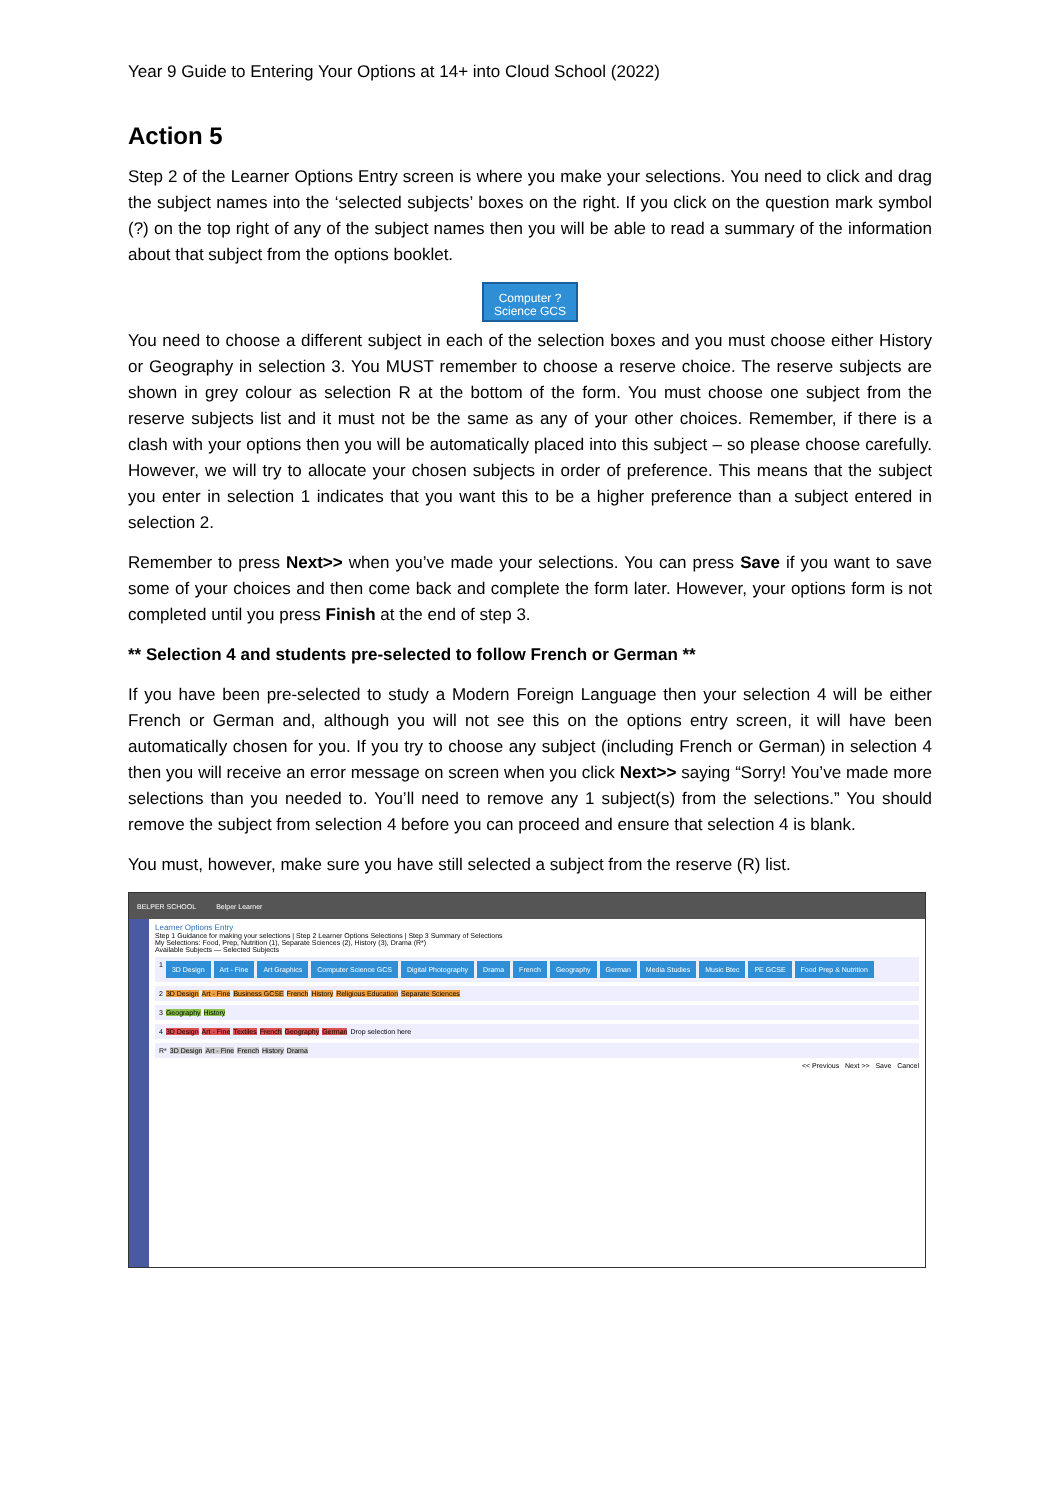Year 9 Guide to Entering Your Options at 14+ into Cloud School (2022)
Action 5
Step 2 of the Learner Options Entry screen is where you make your selections. You need to click and drag the subject names into the ‘selected subjects’ boxes on the right. If you click on the question mark symbol (?) on the top right of any of the subject names then you will be able to read a summary of the information about that subject from the options booklet.
Computer ?
Science GCS
You need to choose a different subject in each of the selection boxes and you must choose either History or Geography in selection 3. You MUST remember to choose a reserve choice. The reserve subjects are shown in grey colour as selection R at the bottom of the form. You must choose one subject from the reserve subjects list and it must not be the same as any of your other choices. Remember, if there is a clash with your options then you will be automatically placed into this subject – so please choose carefully. However, we will try to allocate your chosen subjects in order of preference. This means that the subject you enter in selection 1 indicates that you want this to be a higher preference than a subject entered in selection 2.
Remember to press Next>> when you’ve made your selections. You can press Save if you want to save some of your choices and then come back and complete the form later. However, your options form is not completed until you press Finish at the end of step 3.
** Selection 4 and students pre-selected to follow French or German **
If you have been pre-selected to study a Modern Foreign Language then your selection 4 will be either French or German and, although you will not see this on the options entry screen, it will have been automatically chosen for you. If you try to choose any subject (including French or German) in selection 4 then you will receive an error message on screen when you click Next>> saying “Sorry! You’ve made more selections than you needed to. You’ll need to remove any 1 subject(s) from the selections.” You should remove the subject from selection 4 before you can proceed and ensure that selection 4 is blank.
You must, however, make sure you have still selected a subject from the reserve (R) list.
BELPER SCHOOL Belper Learner
Learner Options Entry
Step 1 Guidance for making your selections | Step 2 Learner Options Selections | Step 3 Summary of Selections
My Selections: Food, Prep, Nutrition (1), Separate Sciences (2), History (3), Drama (R*)
Available Subjects — Selected Subjects
1 3D Design Art - Fine Art Graphics Computer Science GCS Digital Photography Drama French Geography German Media Studies Music Btec PE GCSE Food Prep & Nutrition
2 3D Design Art - Fine Business GCSE French History Religious Education Separate Sciences
3 Geography History
4 3D Design Art - Fine Textiles French Geography German Drop selection here
R* 3D Design Art - Fine French History Drama
<< Previous Next >> Save Cancel